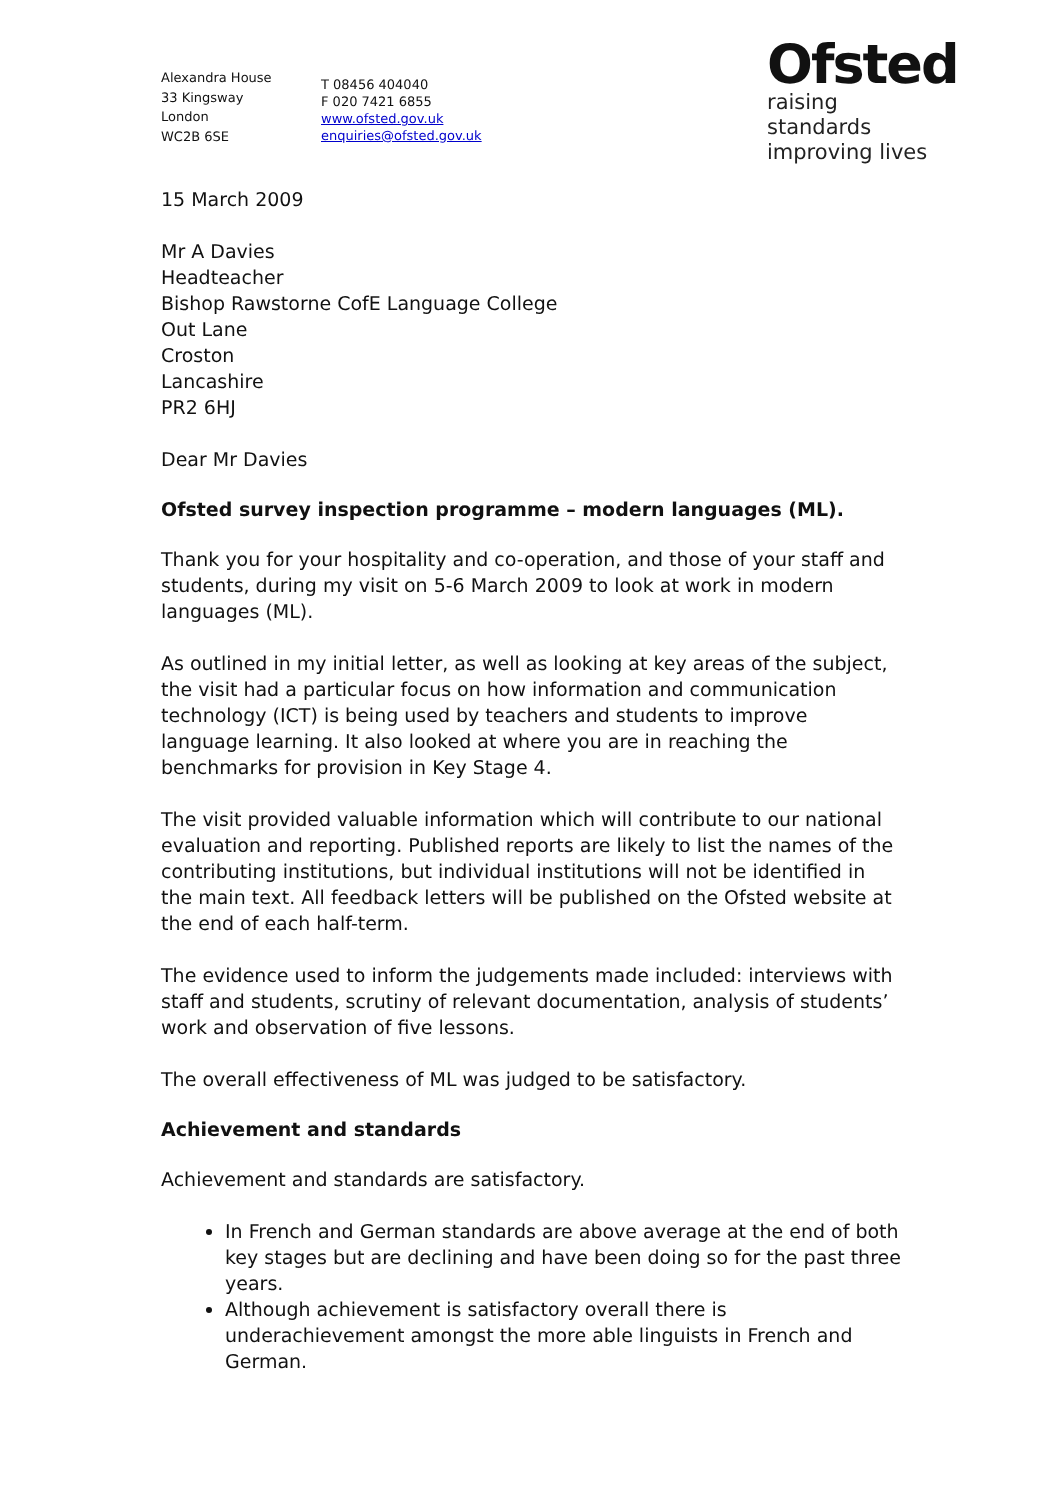Alexandra House
33 Kingsway
London
WC2B 6SE
T 08456 404040
F 020 7421 6855
www.ofsted.gov.uk
enquiries@ofsted.gov.uk
Ofsted
raising standards
improving lives
15 March 2009
Mr A Davies
Headteacher
Bishop Rawstorne CofE Language College
Out Lane
Croston
Lancashire
PR2 6HJ
Dear Mr Davies
Ofsted survey inspection programme – modern languages (ML).
Thank you for your hospitality and co-operation, and those of your staff and students, during my visit on 5-6 March 2009 to look at work in modern languages (ML).
As outlined in my initial letter, as well as looking at key areas of the subject, the visit had a particular focus on how information and communication technology (ICT) is being used by teachers and students to improve language learning. It also looked at where you are in reaching the benchmarks for provision in Key Stage 4.
The visit provided valuable information which will contribute to our national evaluation and reporting. Published reports are likely to list the names of the contributing institutions, but individual institutions will not be identified in the main text. All feedback letters will be published on the Ofsted website at the end of each half-term.
The evidence used to inform the judgements made included: interviews with staff and students, scrutiny of relevant documentation, analysis of students’ work and observation of five lessons.
The overall effectiveness of ML was judged to be satisfactory.
Achievement and standards
Achievement and standards are satisfactory.
In French and German standards are above average at the end of both key stages but are declining and have been doing so for the past three years.
Although achievement is satisfactory overall there is underachievement amongst the more able linguists in French and German.